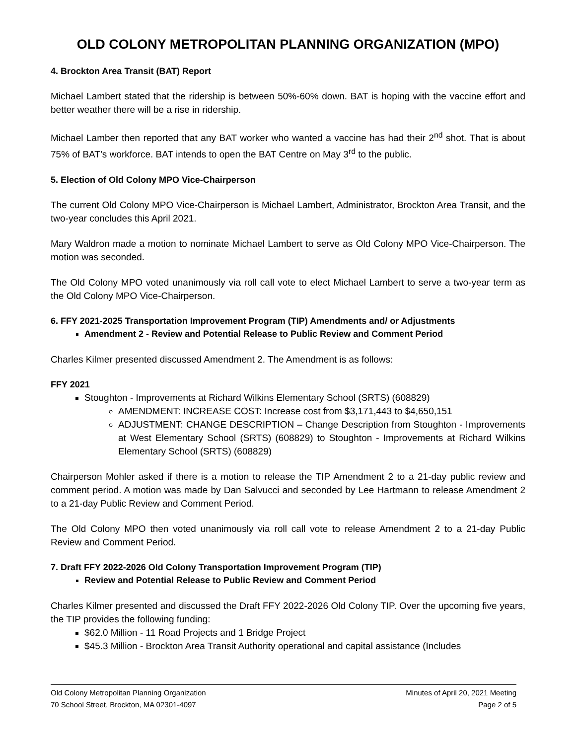OLD COLONY METROPOLITAN PLANNING ORGANIZATION (MPO)
4. Brockton Area Transit (BAT) Report
Michael Lambert stated that the ridership is between 50%-60% down. BAT is hoping with the vaccine effort and better weather there will be a rise in ridership.
Michael Lamber then reported that any BAT worker who wanted a vaccine has had their 2<sup>nd</sup> shot. That is about 75% of BAT’s workforce. BAT intends to open the BAT Centre on May 3<sup>rd</sup> to the public.
5. Election of Old Colony MPO Vice-Chairperson
The current Old Colony MPO Vice-Chairperson is Michael Lambert, Administrator, Brockton Area Transit, and the two-year concludes this April 2021.
Mary Waldron made a motion to nominate Michael Lambert to serve as Old Colony MPO Vice-Chairperson. The motion was seconded.
The Old Colony MPO voted unanimously via roll call vote to elect Michael Lambert to serve a two-year term as the Old Colony MPO Vice-Chairperson.
6. FFY 2021-2025 Transportation Improvement Program (TIP) Amendments and/ or Adjustments
Amendment 2 - Review and Potential Release to Public Review and Comment Period
Charles Kilmer presented discussed Amendment 2. The Amendment is as follows:
FFY 2021
Stoughton - Improvements at Richard Wilkins Elementary School (SRTS) (608829)
AMENDMENT: INCREASE COST: Increase cost from $3,171,443 to $4,650,151
ADJUSTMENT: CHANGE DESCRIPTION – Change Description from Stoughton - Improvements at West Elementary School (SRTS) (608829) to Stoughton - Improvements at Richard Wilkins Elementary School (SRTS) (608829)
Chairperson Mohler asked if there is a motion to release the TIP Amendment 2 to a 21-day public review and comment period. A motion was made by Dan Salvucci and seconded by Lee Hartmann to release Amendment 2 to a 21-day Public Review and Comment Period.
The Old Colony MPO then voted unanimously via roll call vote to release Amendment 2 to a 21-day Public Review and Comment Period.
7. Draft FFY 2022-2026 Old Colony Transportation Improvement Program (TIP)
Review and Potential Release to Public Review and Comment Period
Charles Kilmer presented and discussed the Draft FFY 2022-2026 Old Colony TIP. Over the upcoming five years, the TIP provides the following funding:
$62.0 Million - 11 Road Projects and 1 Bridge Project
$45.3 Million - Brockton Area Transit Authority operational and capital assistance (Includes
Old Colony Metropolitan Planning Organization
70 School Street, Brockton, MA 02301-4097
Minutes of April 20, 2021 Meeting
Page 2 of 5